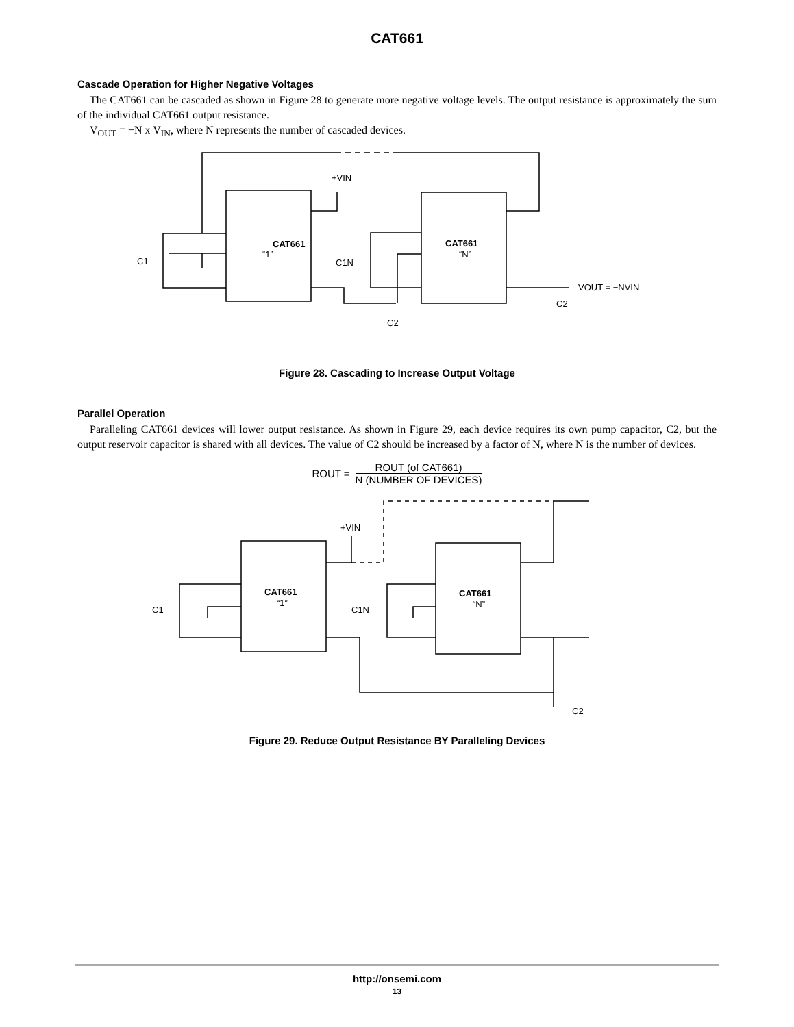CAT661
Cascade Operation for Higher Negative Voltages
The CAT661 can be cascaded as shown in Figure 28 to generate more negative voltage levels. The output resistance is approximately the sum of the individual CAT661 output resistance.
V<sub>OUT</sub> = −N x V<sub>IN</sub>, where N represents the number of cascaded devices.
CAT661
“1”
CAT661
“N”
+VIN
VOUT = −NVIN
C1
C1N
C2
C2
Figure 28. Cascading to Increase Output Voltage
Parallel Operation
Paralleling CAT661 devices will lower output resistance. As shown in Figure 29, each device requires its own pump capacitor, C2, but the output reservoir capacitor is shared with all devices. The value of C2 should be increased by a factor of N, where N is the number of devices.
ROUT =
ROUT (of CAT661)
N (NUMBER OF DEVICES)
CAT661
CAT661
“1”
“N”
+VIN
C1
C1N
C2
Figure 29. Reduce Output Resistance BY Paralleling Devices
http://onsemi.com
13